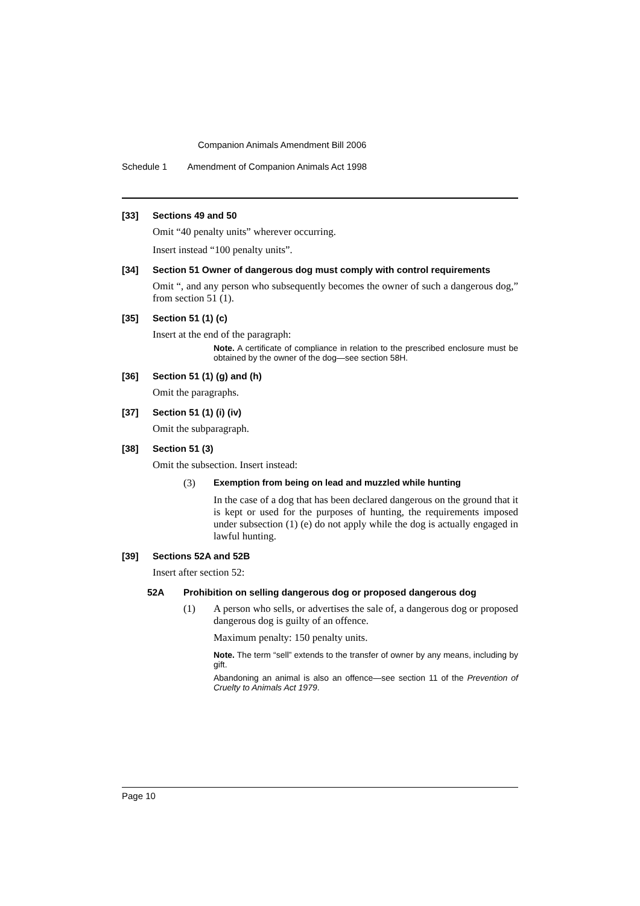Companion Animals Amendment Bill 2006
Schedule 1 Amendment of Companion Animals Act 1998
[33] Sections 49 and 50
Omit “40 penalty units” wherever occurring.
Insert instead “100 penalty units”.
[34] Section 51 Owner of dangerous dog must comply with control requirements
Omit “, and any person who subsequently becomes the owner of such a dangerous dog,” from section 51 (1).
[35] Section 51 (1) (c)
Insert at the end of the paragraph:
Note. A certificate of compliance in relation to the prescribed enclosure must be obtained by the owner of the dog—see section 58H.
[36] Section 51 (1) (g) and (h)
Omit the paragraphs.
[37] Section 51 (1) (i) (iv)
Omit the subparagraph.
[38] Section 51 (3)
Omit the subsection. Insert instead:
(3) Exemption from being on lead and muzzled while hunting
In the case of a dog that has been declared dangerous on the ground that it is kept or used for the purposes of hunting, the requirements imposed under subsection (1) (e) do not apply while the dog is actually engaged in lawful hunting.
[39] Sections 52A and 52B
Insert after section 52:
52A Prohibition on selling dangerous dog or proposed dangerous dog
(1) A person who sells, or advertises the sale of, a dangerous dog or proposed dangerous dog is guilty of an offence.
Maximum penalty: 150 penalty units.
Note. The term “sell” extends to the transfer of owner by any means, including by gift.
Abandoning an animal is also an offence—see section 11 of the Prevention of Cruelty to Animals Act 1979.
Page 10